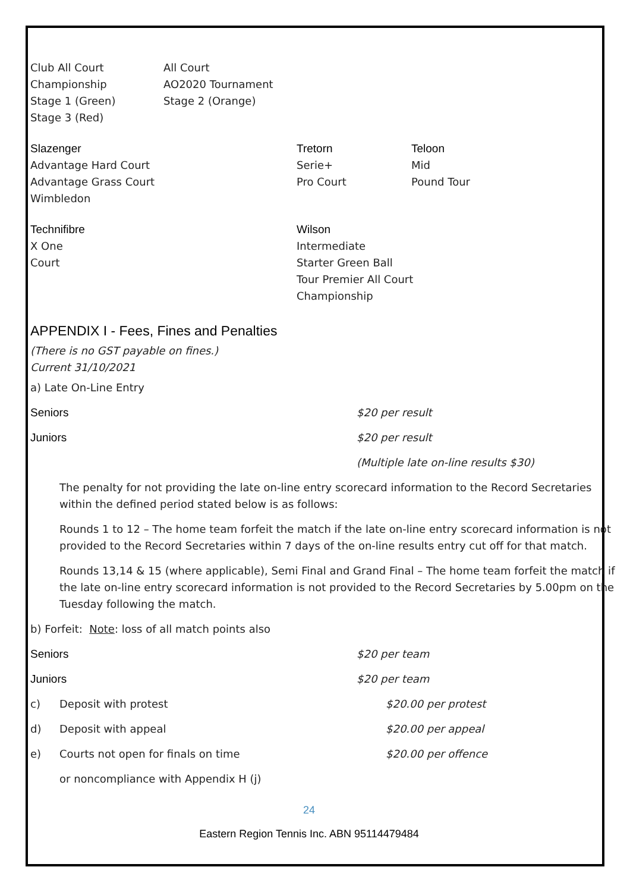Club All Court
Championship
Stage 1 (Green)
Stage 3 (Red)
All Court
AO2020 Tournament
Stage 2 (Orange)
Slazenger
Advantage Hard Court
Advantage Grass Court
Wimbledon
Tretorn
Serie+
Pro Court
Teloon
Mid
Pound Tour
Technifibre
X One
Court
Wilson
Intermediate
Starter Green Ball
Tour Premier All Court
Championship
APPENDIX I - Fees, Fines and Penalties
(There is no GST payable on fines.)
Current 31/10/2021
a) Late On-Line Entry
Seniors $20 per result
Juniors $20 per result
(Multiple late on-line results $30)
The penalty for not providing the late on-line entry scorecard information to the Record Secretaries within the defined period stated below is as follows:
Rounds 1 to 12 – The home team forfeit the match if the late on-line entry scorecard information is not provided to the Record Secretaries within 7 days of the on-line results entry cut off for that match.
Rounds 13,14 & 15 (where applicable), Semi Final and Grand Final – The home team forfeit the match if the late on-line entry scorecard information is not provided to the Record Secretaries by 5.00pm on the Tuesday following the match.
b) Forfeit: Note: loss of all match points also
Seniors $20 per team
Juniors $20 per team
c) Deposit with protest $20.00 per protest
d) Deposit with appeal $20.00 per appeal
e) Courts not open for finals on time $20.00 per offence
or noncompliance with Appendix H (j)
24
Eastern Region Tennis Inc. ABN 95114479484